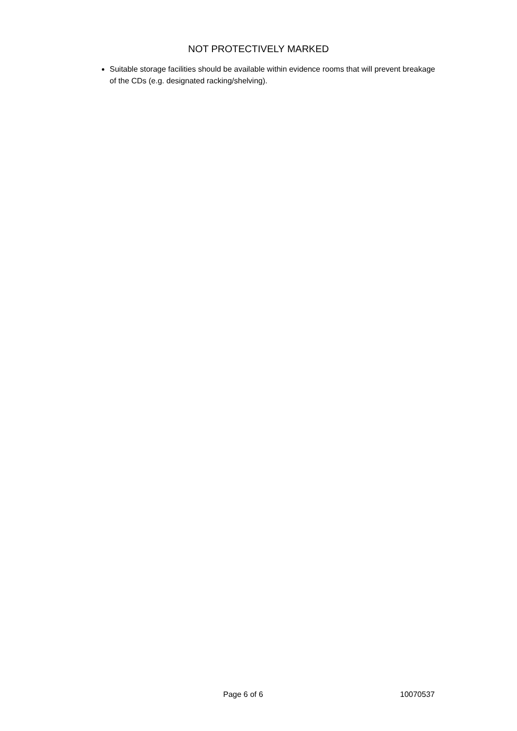NOT PROTECTIVELY MARKED
Suitable storage facilities should be available within evidence rooms that will prevent breakage of the CDs (e.g. designated racking/shelving).
Page 6 of 6 10070537